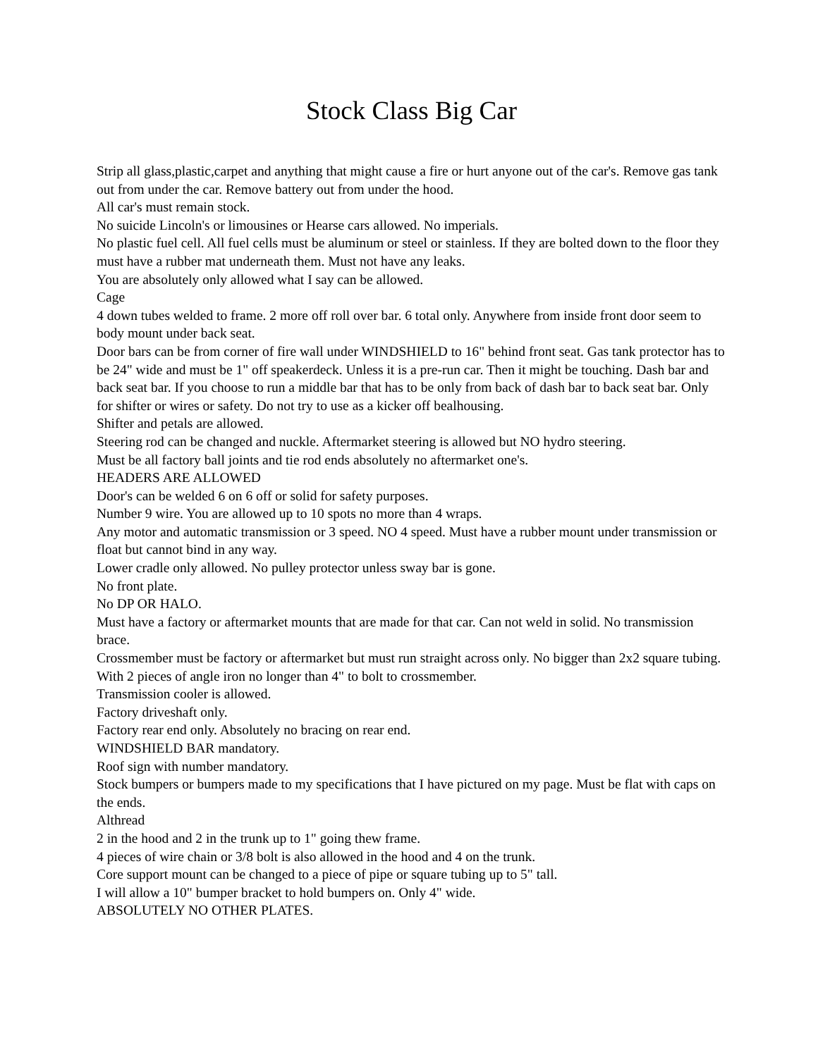Stock Class Big Car
Strip all glass,plastic,carpet and anything that might cause a fire or hurt anyone out of the car's. Remove gas tank out from under the car. Remove battery out from under the hood.
All car's must remain stock.
No suicide Lincoln's or limousines or Hearse cars allowed. No imperials.
No plastic fuel cell. All fuel cells must be aluminum or steel or stainless. If they are bolted down to the floor they must have a rubber mat underneath them. Must not have any leaks.
You are absolutely only allowed what I say can be allowed.
Cage
4 down tubes welded to frame. 2 more off roll over bar. 6 total only. Anywhere from inside front door seem to body mount under back seat.
Door bars can be from corner of fire wall under WINDSHIELD to 16" behind front seat. Gas tank protector has to be 24" wide and must be 1" off speakerdeck. Unless it is a pre-run car. Then it might be touching. Dash bar and back seat bar. If you choose to run a middle bar that has to be only from back of dash bar to back seat bar. Only for shifter or wires or safety. Do not try to use as a kicker off bealhousing.
Shifter and petals are allowed.
Steering rod can be changed and nuckle. Aftermarket steering is allowed but NO hydro steering.
Must be all factory ball joints and tie rod ends absolutely no aftermarket one's.
HEADERS ARE ALLOWED
Door's can be welded 6 on 6 off or solid for safety purposes.
Number 9 wire. You are allowed up to 10 spots no more than 4 wraps.
Any motor and automatic transmission or 3 speed. NO 4 speed. Must have a rubber mount under transmission or float but cannot bind in any way.
Lower cradle only allowed. No pulley protector unless sway bar is gone.
No front plate.
No DP OR HALO.
Must have a factory or aftermarket mounts that are made for that car. Can not weld in solid. No transmission brace.
Crossmember must be factory or aftermarket but must run straight across only. No bigger than 2x2 square tubing. With 2 pieces of angle iron no longer than 4" to bolt to crossmember.
Transmission cooler is allowed.
Factory driveshaft only.
Factory rear end only. Absolutely no bracing on rear end.
WINDSHIELD BAR mandatory.
Roof sign with number mandatory.
Stock bumpers or bumpers made to my specifications that I have pictured on my page. Must be flat with caps on the ends.
Althread
2 in the hood and 2 in the trunk up to 1" going thew frame.
4 pieces of wire chain or 3/8 bolt is also allowed in the hood and 4 on the trunk.
Core support mount can be changed to a piece of pipe or square tubing up to 5" tall.
I will allow a 10" bumper bracket to hold bumpers on. Only 4" wide.
ABSOLUTELY NO OTHER PLATES.